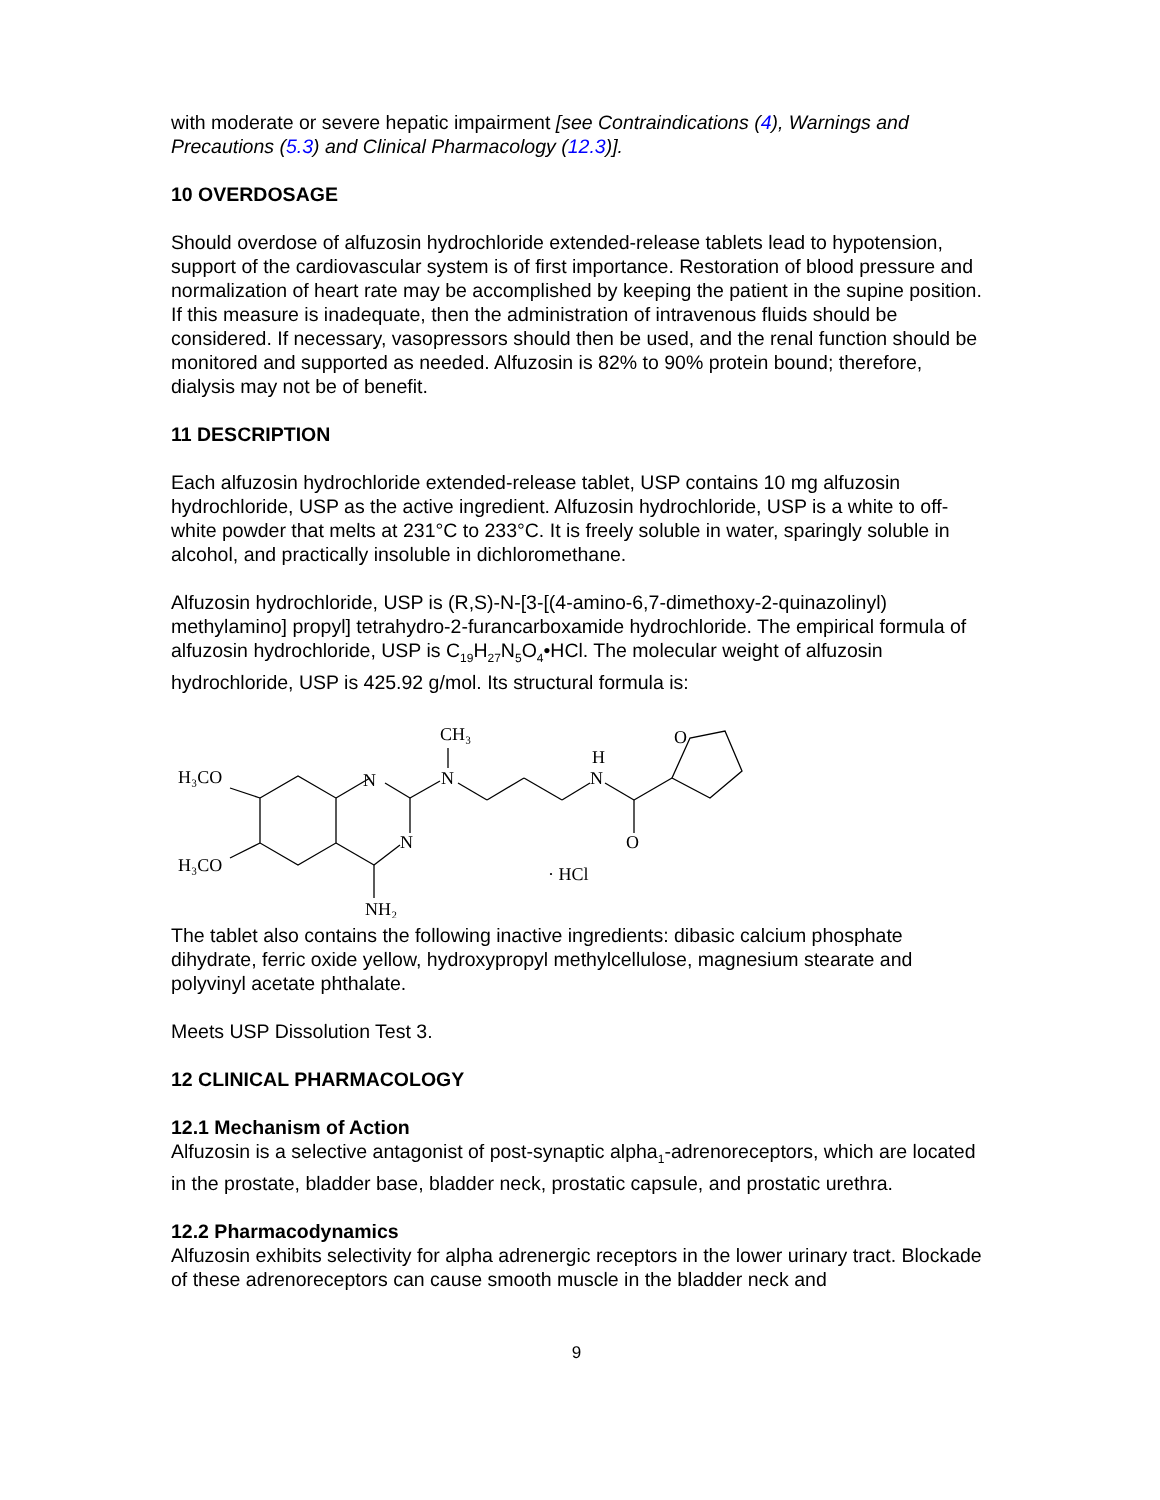with moderate or severe hepatic impairment [see Contraindications (4), Warnings and Precautions (5.3) and Clinical Pharmacology (12.3)].
10 OVERDOSAGE
Should overdose of alfuzosin hydrochloride extended-release tablets lead to hypotension, support of the cardiovascular system is of first importance. Restoration of blood pressure and normalization of heart rate may be accomplished by keeping the patient in the supine position. If this measure is inadequate, then the administration of intravenous fluids should be considered. If necessary, vasopressors should then be used, and the renal function should be monitored and supported as needed. Alfuzosin is 82% to 90% protein bound; therefore, dialysis may not be of benefit.
11 DESCRIPTION
Each alfuzosin hydrochloride extended-release tablet, USP contains 10 mg alfuzosin hydrochloride, USP as the active ingredient. Alfuzosin hydrochloride, USP is a white to off-white powder that melts at 231°C to 233°C. It is freely soluble in water, sparingly soluble in alcohol, and practically insoluble in dichloromethane.
Alfuzosin hydrochloride, USP is (R,S)-N-[3-[(4-amino-6,7-dimethoxy-2-quinazolinyl) methylamino] propyl] tetrahydro-2-furancarboxamide hydrochloride. The empirical formula of alfuzosin hydrochloride, USP is C<sub>19</sub>H<sub>27</sub>N<sub>5</sub>O<sub>4</sub>•HCl. The molecular weight of alfuzosin hydrochloride, USP is 425.92 g/mol. Its structural formula is:
H₃CO
H₃CO
N
N
CH₃
N
H
N
O
O
· HCl
NH₂
The tablet also contains the following inactive ingredients: dibasic calcium phosphate dihydrate, ferric oxide yellow, hydroxypropyl methylcellulose, magnesium stearate and polyvinyl acetate phthalate.
Meets USP Dissolution Test 3.
12 CLINICAL PHARMACOLOGY
12.1 Mechanism of Action
Alfuzosin is a selective antagonist of post-synaptic alpha<sub>1</sub>-adrenoreceptors, which are located in the prostate, bladder base, bladder neck, prostatic capsule, and prostatic urethra.
12.2 Pharmacodynamics
Alfuzosin exhibits selectivity for alpha adrenergic receptors in the lower urinary tract. Blockade of these adrenoreceptors can cause smooth muscle in the bladder neck and
9